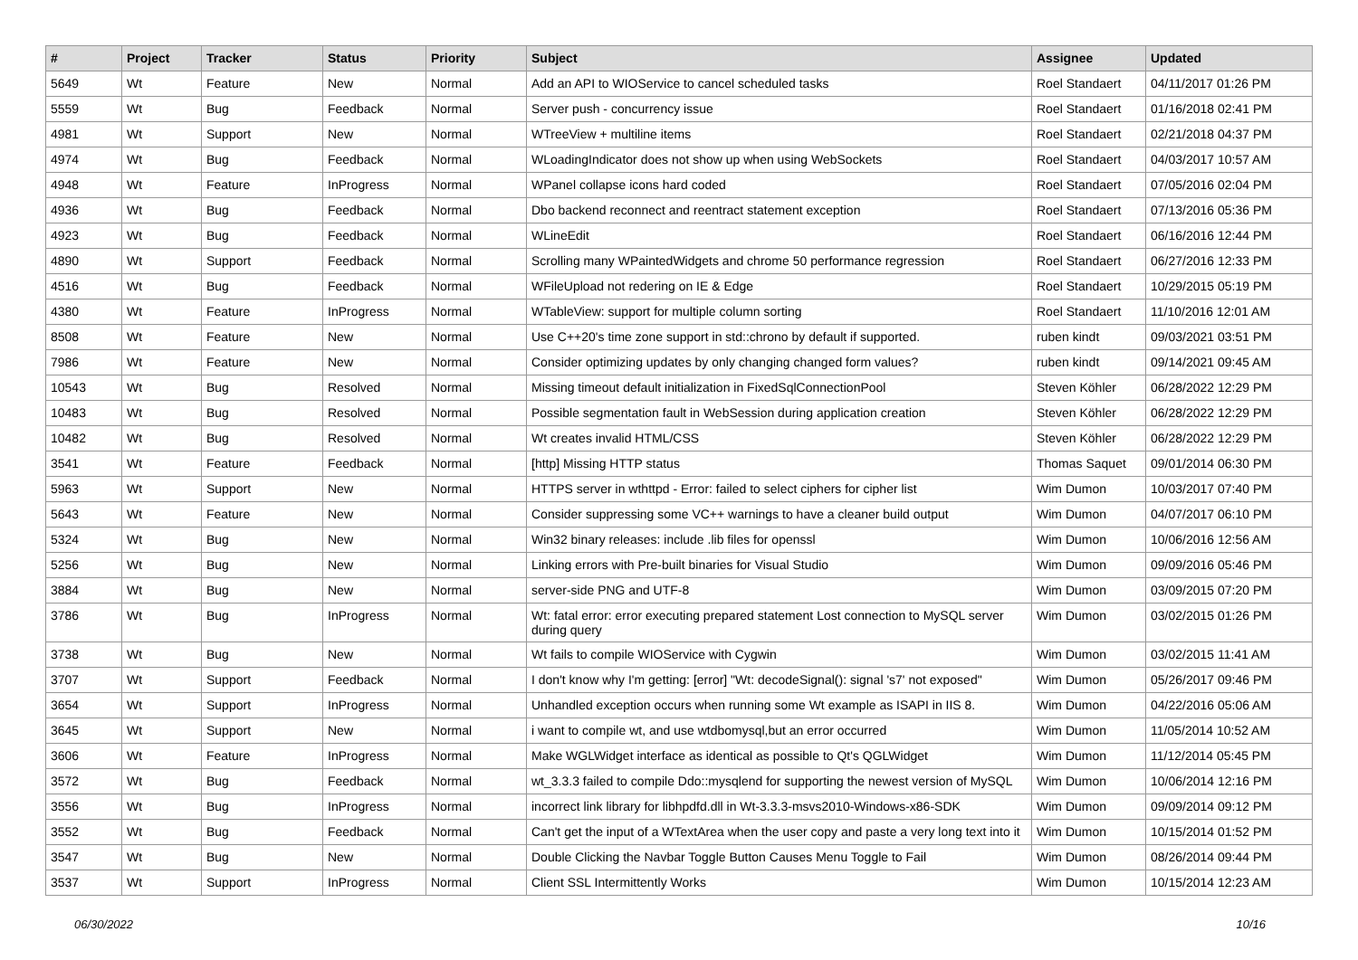| # | Project | Tracker | Status | Priority | Subject | Assignee | Updated |
| --- | --- | --- | --- | --- | --- | --- | --- |
| 5649 | Wt | Feature | New | Normal | Add an API to WIOService to cancel scheduled tasks | Roel Standaert | 04/11/2017 01:26 PM |
| 5559 | Wt | Bug | Feedback | Normal | Server push - concurrency issue | Roel Standaert | 01/16/2018 02:41 PM |
| 4981 | Wt | Support | New | Normal | WTreeView + multiline items | Roel Standaert | 02/21/2018 04:37 PM |
| 4974 | Wt | Bug | Feedback | Normal | WLoadingIndicator does not show up when using WebSockets | Roel Standaert | 04/03/2017 10:57 AM |
| 4948 | Wt | Feature | InProgress | Normal | WPanel collapse icons hard coded | Roel Standaert | 07/05/2016 02:04 PM |
| 4936 | Wt | Bug | Feedback | Normal | Dbo backend reconnect and reentract statement exception | Roel Standaert | 07/13/2016 05:36 PM |
| 4923 | Wt | Bug | Feedback | Normal | WLineEdit | Roel Standaert | 06/16/2016 12:44 PM |
| 4890 | Wt | Support | Feedback | Normal | Scrolling many WPaintedWidgets and chrome 50 performance regression | Roel Standaert | 06/27/2016 12:33 PM |
| 4516 | Wt | Bug | Feedback | Normal | WFileUpload not redering on IE & Edge | Roel Standaert | 10/29/2015 05:19 PM |
| 4380 | Wt | Feature | InProgress | Normal | WTableView: support for multiple column sorting | Roel Standaert | 11/10/2016 12:01 AM |
| 8508 | Wt | Feature | New | Normal | Use C++20's time zone support in std::chrono by default if supported. | ruben kindt | 09/03/2021 03:51 PM |
| 7986 | Wt | Feature | New | Normal | Consider optimizing updates by only changing changed form values? | ruben kindt | 09/14/2021 09:45 AM |
| 10543 | Wt | Bug | Resolved | Normal | Missing timeout default initialization in FixedSqlConnectionPool | Steven Köhler | 06/28/2022 12:29 PM |
| 10483 | Wt | Bug | Resolved | Normal | Possible segmentation fault in WebSession during application creation | Steven Köhler | 06/28/2022 12:29 PM |
| 10482 | Wt | Bug | Resolved | Normal | Wt creates invalid HTML/CSS | Steven Köhler | 06/28/2022 12:29 PM |
| 3541 | Wt | Feature | Feedback | Normal | [http] Missing HTTP status | Thomas Saquet | 09/01/2014 06:30 PM |
| 5963 | Wt | Support | New | Normal | HTTPS server in wthttpd - Error: failed to select ciphers for cipher list | Wim Dumon | 10/03/2017 07:40 PM |
| 5643 | Wt | Feature | New | Normal | Consider suppressing some VC++ warnings to have a cleaner build output | Wim Dumon | 04/07/2017 06:10 PM |
| 5324 | Wt | Bug | New | Normal | Win32 binary releases: include .lib files for openssl | Wim Dumon | 10/06/2016 12:56 AM |
| 5256 | Wt | Bug | New | Normal | Linking errors with Pre-built binaries for Visual Studio | Wim Dumon | 09/09/2016 05:46 PM |
| 3884 | Wt | Bug | New | Normal | server-side PNG and UTF-8 | Wim Dumon | 03/09/2015 07:20 PM |
| 3786 | Wt | Bug | InProgress | Normal | Wt: fatal error: error executing prepared statement Lost connection to MySQL server during query | Wim Dumon | 03/02/2015 01:26 PM |
| 3738 | Wt | Bug | New | Normal | Wt fails to compile WIOService with Cygwin | Wim Dumon | 03/02/2015 11:41 AM |
| 3707 | Wt | Support | Feedback | Normal | I don't know why I'm getting: [error] "Wt: decodeSignal(): signal 's7' not exposed" | Wim Dumon | 05/26/2017 09:46 PM |
| 3654 | Wt | Support | InProgress | Normal | Unhandled exception occurs when running some Wt example as ISAPI in IIS 8. | Wim Dumon | 04/22/2016 05:06 AM |
| 3645 | Wt | Support | New | Normal | i want to compile wt, and use wtdbomysql,but an error occurred | Wim Dumon | 11/05/2014 10:52 AM |
| 3606 | Wt | Feature | InProgress | Normal | Make WGLWidget interface as identical as possible to Qt's QGLWidget | Wim Dumon | 11/12/2014 05:45 PM |
| 3572 | Wt | Bug | Feedback | Normal | wt_3.3.3 failed to compile Ddo::mysqlend for supporting the newest version of MySQL | Wim Dumon | 10/06/2014 12:16 PM |
| 3556 | Wt | Bug | InProgress | Normal | incorrect link library for libhpdfd.dll in Wt-3.3.3-msvs2010-Windows-x86-SDK | Wim Dumon | 09/09/2014 09:12 PM |
| 3552 | Wt | Bug | Feedback | Normal | Can't get the input of a WTextArea when the user copy and paste a very long text into it | Wim Dumon | 10/15/2014 01:52 PM |
| 3547 | Wt | Bug | New | Normal | Double Clicking the Navbar Toggle Button Causes Menu Toggle to Fail | Wim Dumon | 08/26/2014 09:44 PM |
| 3537 | Wt | Support | InProgress | Normal | Client SSL Intermittently Works | Wim Dumon | 10/15/2014 12:23 AM |
06/30/2022 10/16